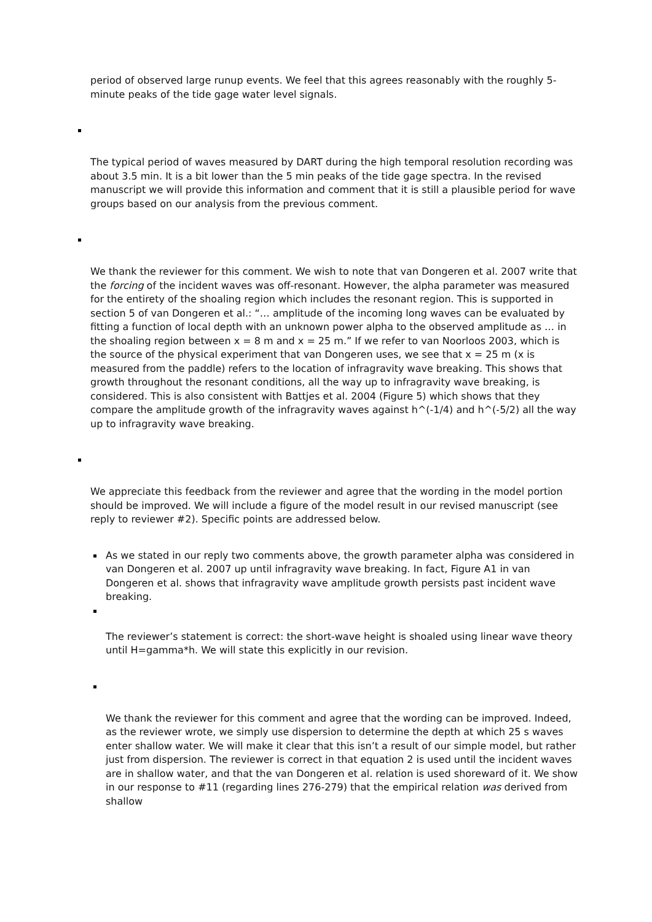period of observed large runup events. We feel that this agrees reasonably with the roughly 5-minute peaks of the tide gage water level signals.
The typical period of waves measured by DART during the high temporal resolution recording was about 3.5 min. It is a bit lower than the 5 min peaks of the tide gage spectra. In the revised manuscript we will provide this information and comment that it is still a plausible period for wave groups based on our analysis from the previous comment.
We thank the reviewer for this comment. We wish to note that van Dongeren et al. 2007 write that the forcing of the incident waves was off-resonant. However, the alpha parameter was measured for the entirety of the shoaling region which includes the resonant region. This is supported in section 5 of van Dongeren et al.: “… amplitude of the incoming long waves can be evaluated by fitting a function of local depth with an unknown power alpha to the observed amplitude as … in the shoaling region between x = 8 m and x = 25 m.” If we refer to van Noorloos 2003, which is the source of the physical experiment that van Dongeren uses, we see that x = 25 m (x is measured from the paddle) refers to the location of infragravity wave breaking. This shows that growth throughout the resonant conditions, all the way up to infragravity wave breaking, is considered. This is also consistent with Battjes et al. 2004 (Figure 5) which shows that they compare the amplitude growth of the infragravity waves against h^(-1/4) and h^(-5/2) all the way up to infragravity wave breaking.
We appreciate this feedback from the reviewer and agree that the wording in the model portion should be improved. We will include a figure of the model result in our revised manuscript (see reply to reviewer #2). Specific points are addressed below.
As we stated in our reply two comments above, the growth parameter alpha was considered in van Dongeren et al. 2007 up until infragravity wave breaking. In fact, Figure A1 in van Dongeren et al. shows that infragravity wave amplitude growth persists past incident wave breaking.
The reviewer’s statement is correct: the short-wave height is shoaled using linear wave theory until H=gamma*h. We will state this explicitly in our revision.
We thank the reviewer for this comment and agree that the wording can be improved. Indeed, as the reviewer wrote, we simply use dispersion to determine the depth at which 25 s waves enter shallow water. We will make it clear that this isn’t a result of our simple model, but rather just from dispersion. The reviewer is correct in that equation 2 is used until the incident waves are in shallow water, and that the van Dongeren et al. relation is used shoreward of it. We show in our response to #11 (regarding lines 276-279) that the empirical relation was derived from shallow